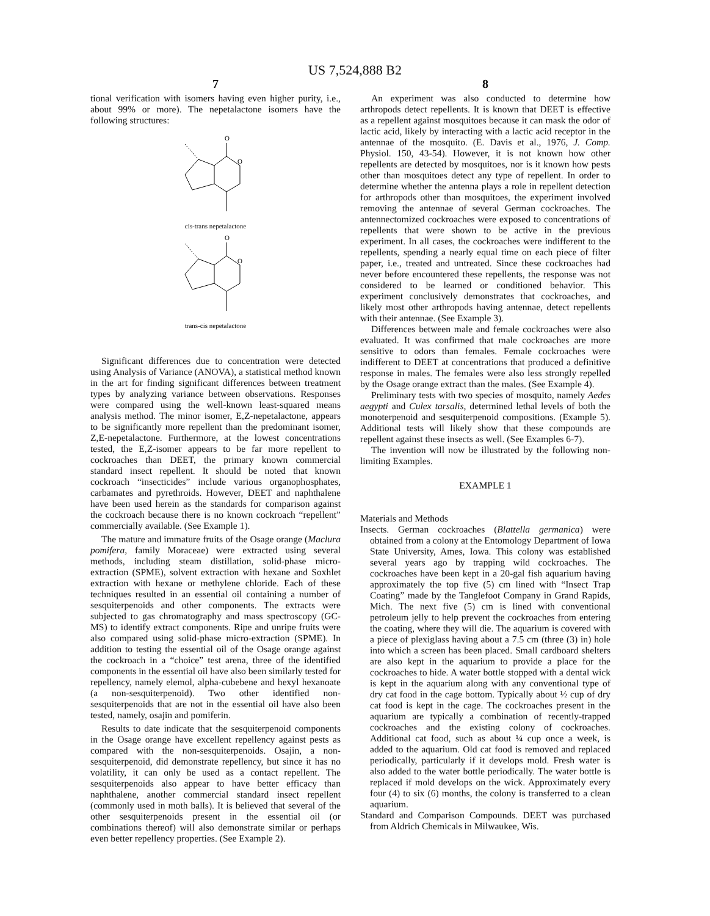US 7,524,888 B2
7
tional verification with isomers having even higher purity, i.e., about 99% or more). The nepetalactone isomers have the following structures:
O
O
cis-trans nepetalactone
O
O
trans-cis nepetalactone
Significant differences due to concentration were detected using Analysis of Variance (ANOVA), a statistical method known in the art for finding significant differences between treatment types by analyzing variance between observations. Responses were compared using the well-known least-squared means analysis method. The minor isomer, E,Z-nepetalactone, appears to be significantly more repellent than the predominant isomer, Z,E-nepetalactone. Furthermore, at the lowest concentrations tested, the E,Z-isomer appears to be far more repellent to cockroaches than DEET, the primary known commercial standard insect repellent. It should be noted that known cockroach “insecticides” include various organophosphates, carbamates and pyrethroids. However, DEET and naphthalene have been used herein as the standards for comparison against the cockroach because there is no known cockroach “repellent” commercially available. (See Example 1).
The mature and immature fruits of the Osage orange (Maclura pomifera, family Moraceae) were extracted using several methods, including steam distillation, solid-phase micro-extraction (SPME), solvent extraction with hexane and Soxhlet extraction with hexane or methylene chloride. Each of these techniques resulted in an essential oil containing a number of sesquiterpenoids and other components. The extracts were subjected to gas chromatography and mass spectroscopy (GC-MS) to identify extract components. Ripe and unripe fruits were also compared using solid-phase micro-extraction (SPME). In addition to testing the essential oil of the Osage orange against the cockroach in a “choice” test arena, three of the identified components in the essential oil have also been similarly tested for repellency, namely elemol, alpha-cubebene and hexyl hexanoate (a non-sesquiterpenoid). Two other identified non-sesquiterpenoids that are not in the essential oil have also been tested, namely, osajin and pomiferin.
Results to date indicate that the sesquiterpenoid components in the Osage orange have excellent repellency against pests as compared with the non-sesquiterpenoids. Osajin, a non-sesquiterpenoid, did demonstrate repellency, but since it has no volatility, it can only be used as a contact repellent. The sesquiterpenoids also appear to have better efficacy than naphthalene, another commercial standard insect repellent (commonly used in moth balls). It is believed that several of the other sesquiterpenoids present in the essential oil (or combinations thereof) will also demonstrate similar or perhaps even better repellency properties. (See Example 2).
8
An experiment was also conducted to determine how arthropods detect repellents. It is known that DEET is effective as a repellent against mosquitoes because it can mask the odor of lactic acid, likely by interacting with a lactic acid receptor in the antennae of the mosquito. (E. Davis et al., 1976, J. Comp. Physiol. 150, 43-54). However, it is not known how other repellents are detected by mosquitoes, nor is it known how pests other than mosquitoes detect any type of repellent. In order to determine whether the antenna plays a role in repellent detection for arthropods other than mosquitoes, the experiment involved removing the antennae of several German cockroaches. The antennectomized cockroaches were exposed to concentrations of repellents that were shown to be active in the previous experiment. In all cases, the cockroaches were indifferent to the repellents, spending a nearly equal time on each piece of filter paper, i.e., treated and untreated. Since these cockroaches had never before encountered these repellents, the response was not considered to be learned or conditioned behavior. This experiment conclusively demonstrates that cockroaches, and likely most other arthropods having antennae, detect repellents with their antennae. (See Example 3).
Differences between male and female cockroaches were also evaluated. It was confirmed that male cockroaches are more sensitive to odors than females. Female cockroaches were indifferent to DEET at concentrations that produced a definitive response in males. The females were also less strongly repelled by the Osage orange extract than the males. (See Example 4).
Preliminary tests with two species of mosquito, namely Aedes aegypti and Culex tarsalis, determined lethal levels of both the monoterpenoid and sesquiterpenoid compositions. (Example 5). Additional tests will likely show that these compounds are repellent against these insects as well. (See Examples 6-7).
The invention will now be illustrated by the following non-limiting Examples.
EXAMPLE 1
Materials and Methods
Insects. German cockroaches (Blattella germanica) were obtained from a colony at the Entomology Department of Iowa State University, Ames, Iowa. This colony was established several years ago by trapping wild cockroaches. The cockroaches have been kept in a 20-gal fish aquarium having approximately the top five (5) cm lined with “Insect Trap Coating” made by the Tanglefoot Company in Grand Rapids, Mich. The next five (5) cm is lined with conventional petroleum jelly to help prevent the cockroaches from entering the coating, where they will die. The aquarium is covered with a piece of plexiglass having about a 7.5 cm (three (3) in) hole into which a screen has been placed. Small cardboard shelters are also kept in the aquarium to provide a place for the cockroaches to hide. A water bottle stopped with a dental wick is kept in the aquarium along with any conventional type of dry cat food in the cage bottom. Typically about ½ cup of dry cat food is kept in the cage. The cockroaches present in the aquarium are typically a combination of recently-trapped cockroaches and the existing colony of cockroaches. Additional cat food, such as about ¼ cup once a week, is added to the aquarium. Old cat food is removed and replaced periodically, particularly if it develops mold. Fresh water is also added to the water bottle periodically. The water bottle is replaced if mold develops on the wick. Approximately every four (4) to six (6) months, the colony is transferred to a clean aquarium.
Standard and Comparison Compounds. DEET was purchased from Aldrich Chemicals in Milwaukee, Wis.